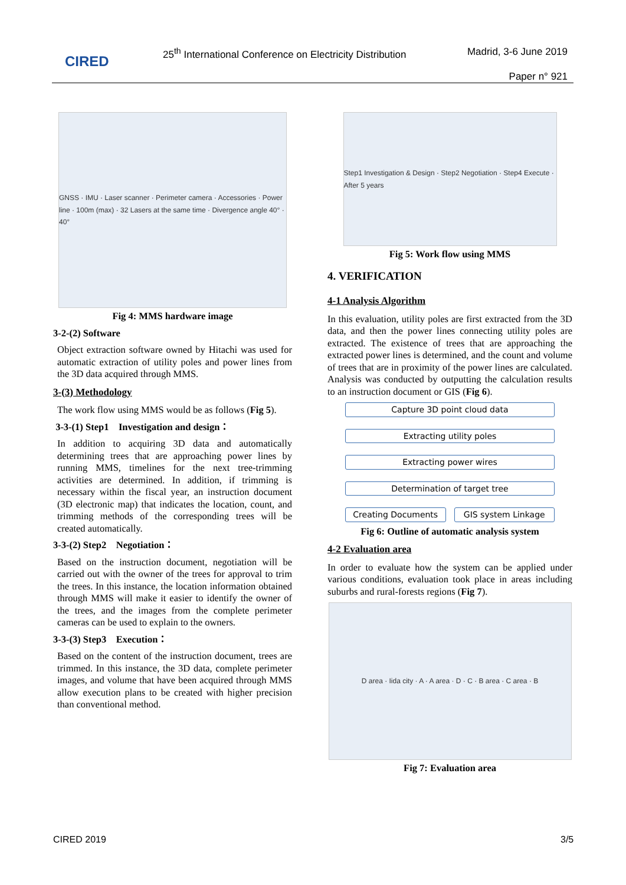CIRED
25<sup>th</sup> International Conference on Electricity Distribution
Madrid, 3-6 June 2019
Paper n° 921
GNSS · IMU · Laser scanner · Perimeter camera · Accessories · Power line · 100m (max) · 32 Lasers at the same time · Divergence angle 40° · 40°
Fig 4: MMS hardware image
3-2-(2) Software
Object extraction software owned by Hitachi was used for automatic extraction of utility poles and power lines from the 3D data acquired through MMS.
3-(3) Methodology
The work flow using MMS would be as follows (Fig 5).
3-3-(1) Step1　Investigation and design：
In addition to acquiring 3D data and automatically determining trees that are approaching power lines by running MMS, timelines for the next tree-trimming activities are determined. In addition, if trimming is necessary within the fiscal year, an instruction document (3D electronic map) that indicates the location, count, and trimming methods of the corresponding trees will be created automatically.
3-3-(2) Step2　Negotiation：
Based on the instruction document, negotiation will be carried out with the owner of the trees for approval to trim the trees. In this instance, the location information obtained through MMS will make it easier to identify the owner of the trees, and the images from the complete perimeter cameras can be used to explain to the owners.
3-3-(3) Step3　Execution：
Based on the content of the instruction document, trees are trimmed. In this instance, the 3D data, complete perimeter images, and volume that have been acquired through MMS allow execution plans to be created with higher precision than conventional method.
Step1 Investigation & Design · Step2 Negotiation · Step4 Execute · After 5 years
Fig 5: Work flow using MMS
4. VERIFICATION
4-1 Analysis Algorithm
In this evaluation, utility poles are first extracted from the 3D data, and then the power lines connecting utility poles are extracted. The existence of trees that are approaching the extracted power lines is determined, and the count and volume of trees that are in proximity of the power lines are calculated. Analysis was conducted by outputting the calculation results to an instruction document or GIS (Fig 6).
Capture 3D point cloud data
Extracting utility poles
Extracting power wires
Determination of target tree
Creating Documents GIS system Linkage
Fig 6: Outline of automatic analysis system
4-2 Evaluation area
In order to evaluate how the system can be applied under various conditions, evaluation took place in areas including suburbs and rural-forests regions (Fig 7).
D area · Iida city · A · A area · D · C · B area · C area · B
Fig 7: Evaluation area
CIRED 2019 3/5